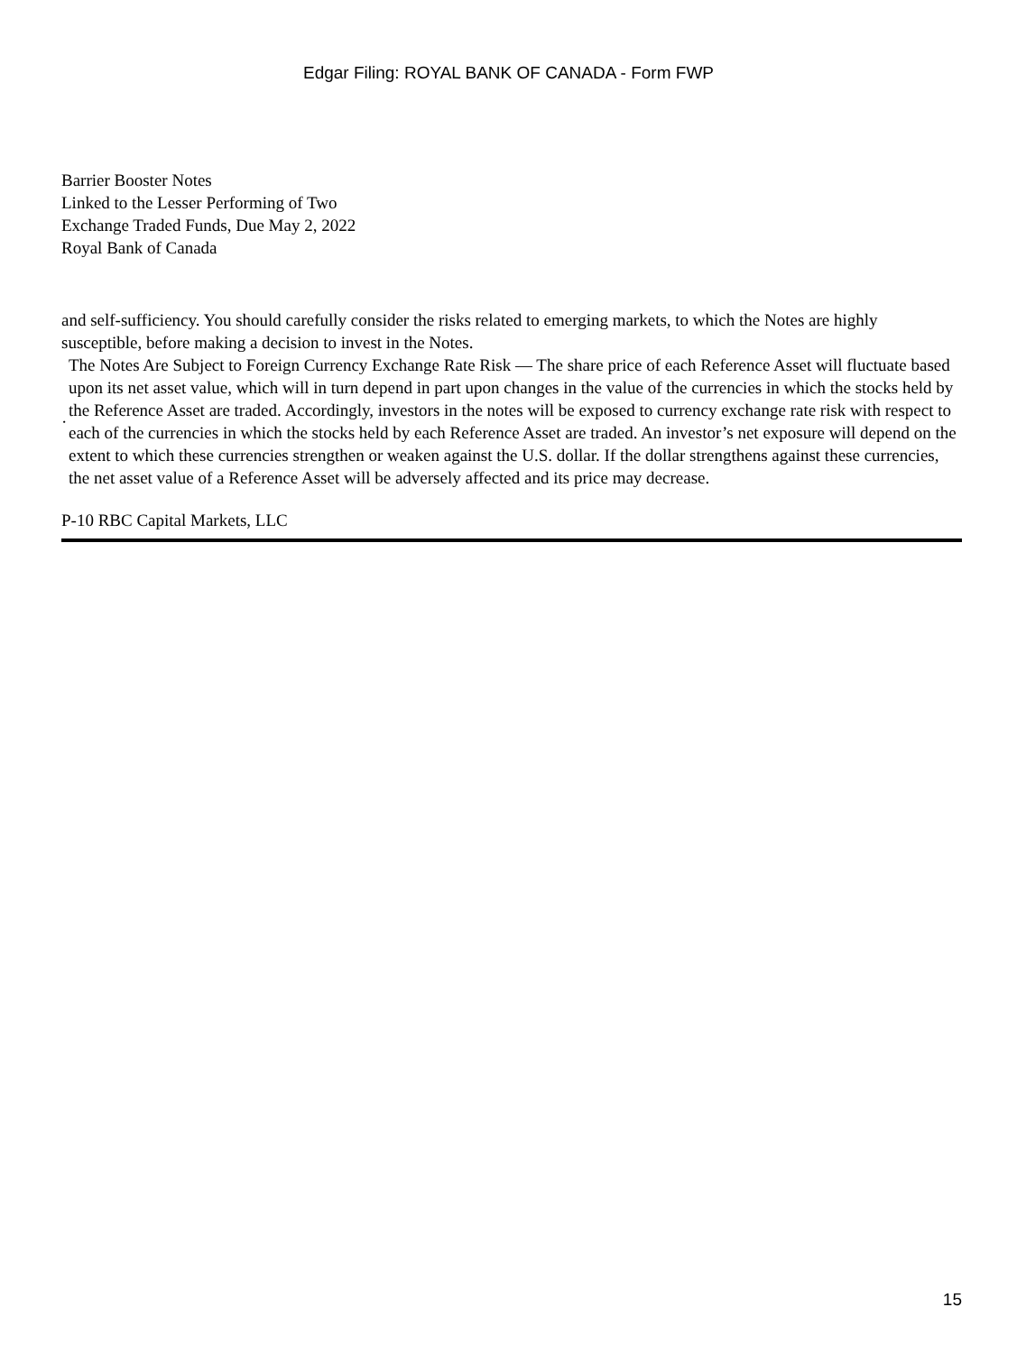Edgar Filing: ROYAL BANK OF CANADA - Form FWP
Barrier Booster Notes
Linked to the Lesser Performing of Two
Exchange Traded Funds, Due May 2, 2022
Royal Bank of Canada
and self-sufficiency. You should carefully consider the risks related to emerging markets, to which the Notes are highly susceptible, before making a decision to invest in the Notes.
· The Notes Are Subject to Foreign Currency Exchange Rate Risk — The share price of each Reference Asset will fluctuate based upon its net asset value, which will in turn depend in part upon changes in the value of the currencies in which the stocks held by the Reference Asset are traded. Accordingly, investors in the notes will be exposed to currency exchange rate risk with respect to each of the currencies in which the stocks held by each Reference Asset are traded. An investor’s net exposure will depend on the extent to which these currencies strengthen or weaken against the U.S. dollar. If the dollar strengthens against these currencies, the net asset value of a Reference Asset will be adversely affected and its price may decrease.
P-10 RBC Capital Markets, LLC
15